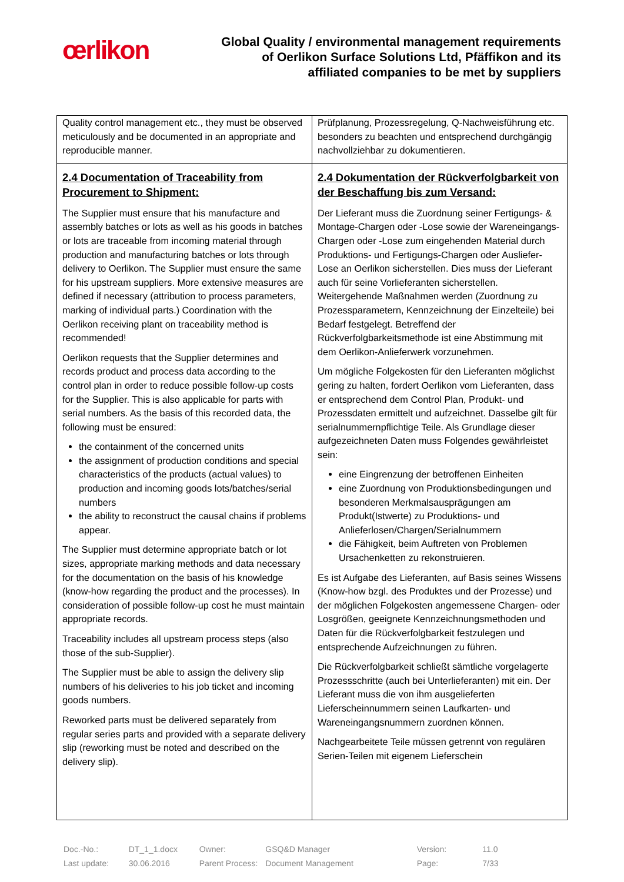œrlikon
Global Quality / environmental management requirements
of Oerlikon Surface Solutions Ltd, Pfäffikon and its
affiliated companies to be met by suppliers
| Quality control management etc., they must be observed meticulously and be documented in an appropriate and reproducible manner. | Prüfplanung, Prozessregelung, Q-Nachweisführung etc. besonders zu beachten und entsprechend durchgängig nachvollziehbar zu dokumentieren. |
| 2.4 Documentation of Traceability from Procurement to Shipment: The Supplier must ensure that his manufacture and assembly batches or lots as well as his goods in batches or lots are traceable from incoming material through production and manufacturing batches or lots through delivery to Oerlikon. The Supplier must ensure the same for his upstream suppliers. More extensive measures are defined if necessary (attribution to process parameters, marking of individual parts.) Coordination with the Oerlikon receiving plant on traceability method is recommended! Oerlikon requests that the Supplier determines and records product and process data according to the control plan in order to reduce possible follow-up costs for the Supplier. This is also applicable for parts with serial numbers. As the basis of this recorded data, the following must be ensured: the containment of the concerned units the assignment of production conditions and special characteristics of the products (actual values) to production and incoming goods lots/batches/serial numbers the ability to reconstruct the causal chains if problems appear. The Supplier must determine appropriate batch or lot sizes, appropriate marking methods and data necessary for the documentation on the basis of his knowledge (know-how regarding the product and the processes). In consideration of possible follow-up cost he must maintain appropriate records. Traceability includes all upstream process steps (also those of the sub-Supplier). The Supplier must be able to assign the delivery slip numbers of his deliveries to his job ticket and incoming goods numbers. Reworked parts must be delivered separately from regular series parts and provided with a separate delivery slip (reworking must be noted and described on the delivery slip). | 2.4 Dokumentation der Rückverfolgbarkeit von der Beschaffung bis zum Versand: Der Lieferant muss die Zuordnung seiner Fertigungs- & Montage-Chargen oder -Lose sowie der Wareneingangs-Chargen oder -Lose zum eingehenden Material durch Produktions- und Fertigungs-Chargen oder Ausliefer-Lose an Oerlikon sicherstellen. Dies muss der Lieferant auch für seine Vorlieferanten sicherstellen. Weitergehende Maßnahmen werden (Zuordnung zu Prozessparametern, Kennzeichnung der Einzelteile) bei Bedarf festgelegt. Betreffend der Rückverfolgbarkeitsmethode ist eine Abstimmung mit dem Oerlikon-Anlieferwerk vorzunehmen. Um mögliche Folgekosten für den Lieferanten möglichst gering zu halten, fordert Oerlikon vom Lieferanten, dass er entsprechend dem Control Plan, Produkt- und Prozessdaten ermittelt und aufzeichnet. Dasselbe gilt für serialnummernpflichtige Teile. Als Grundlage dieser aufgezeichneten Daten muss Folgendes gewährleistet sein: eine Eingrenzung der betroffenen Einheiten eine Zuordnung von Produktionsbedingungen und besonderen Merkmalsausprägungen am Produkt(Istwerte) zu Produktions- und Anlieferlosen/Chargen/Serialnummern die Fähigkeit, beim Auftreten von Problemen Ursachenketten zu rekonstruieren. Es ist Aufgabe des Lieferanten, auf Basis seines Wissens (Know-how bzgl. des Produktes und der Prozesse) und der möglichen Folgekosten angemessene Chargen- oder Losgrößen, geeignete Kennzeichnungsmethoden und Daten für die Rückverfolgbarkeit festzulegen und entsprechende Aufzeichnungen zu führen. Die Rückverfolgbarkeit schließt sämtliche vorgelagerte Prozessschritte (auch bei Unterlieferanten) mit ein. Der Lieferant muss die von ihm ausgelieferten Lieferscheinnummern seinen Laufkarten- und Wareneingangsnummern zuordnen können. Nachgearbeitete Teile müssen getrennt von regulären Serien-Teilen mit eigenem Lieferschein |
| Doc.-No.: | DT_1_1.docx | Owner: | GSQ&D Manager | Version: | 11.0 |
| Last update: | 30.06.2016 | Parent Process: | Document Management | Page: | 7/33 |